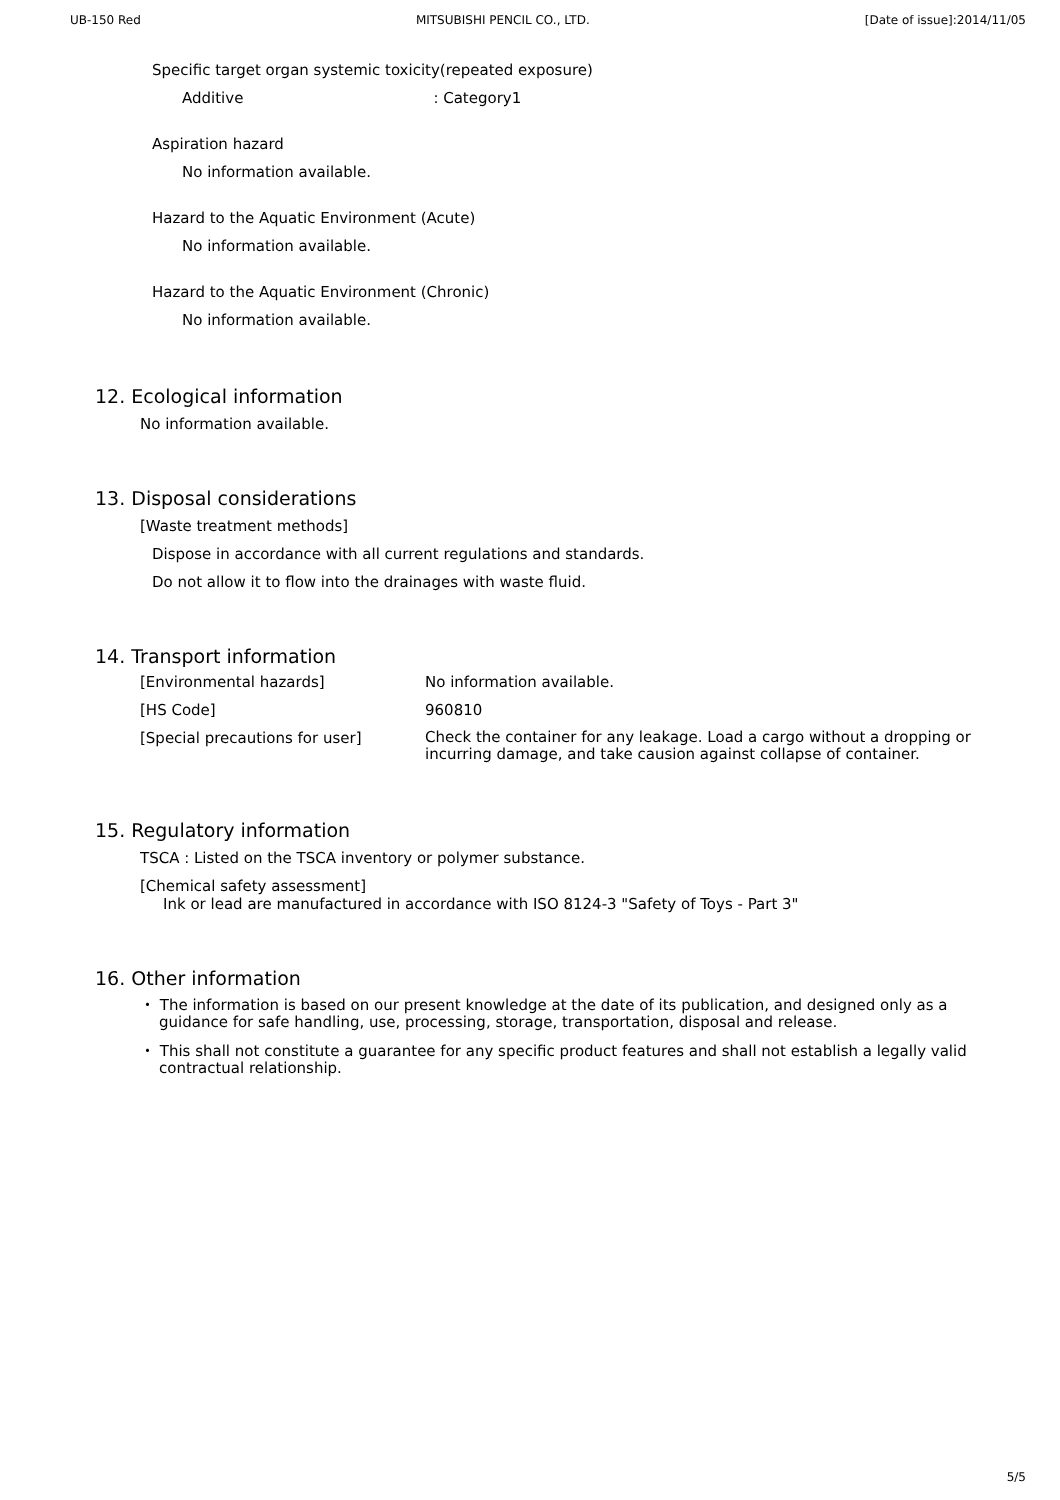UB-150 Red MITSUBISHI PENCIL CO., LTD. [Date of issue]:2014/11/05
Specific target organ systemic toxicity(repeated exposure)
Additive: Category1
Aspiration hazard
No information available.
Hazard to the Aquatic Environment (Acute)
No information available.
Hazard to the Aquatic Environment (Chronic)
No information available.
12. Ecological information
No information available.
13. Disposal considerations
[Waste treatment methods]
Dispose in accordance with all current regulations and standards.
Do not allow it to flow into the drainages with waste fluid.
14. Transport information
| [Environmental hazards] | No information available. |
| [HS Code] | 960810 |
| [Special precautions for user] | Check the container for any leakage. Load a cargo without a dropping or incurring damage, and take causion against collapse of container. |
15. Regulatory information
TSCA : Listed on the TSCA inventory or polymer substance.
[Chemical safety assessment]
Ink or lead are manufactured in accordance with ISO 8124-3 "Safety of Toys - Part 3"
16. Other information
・ The information is based on our present knowledge at the date of its publication, and designed only as a guidance for safe handling, use, processing, storage, transportation, disposal and release.
・ This shall not constitute a guarantee for any specific product features and shall not establish a legally valid contractual relationship.
5/5